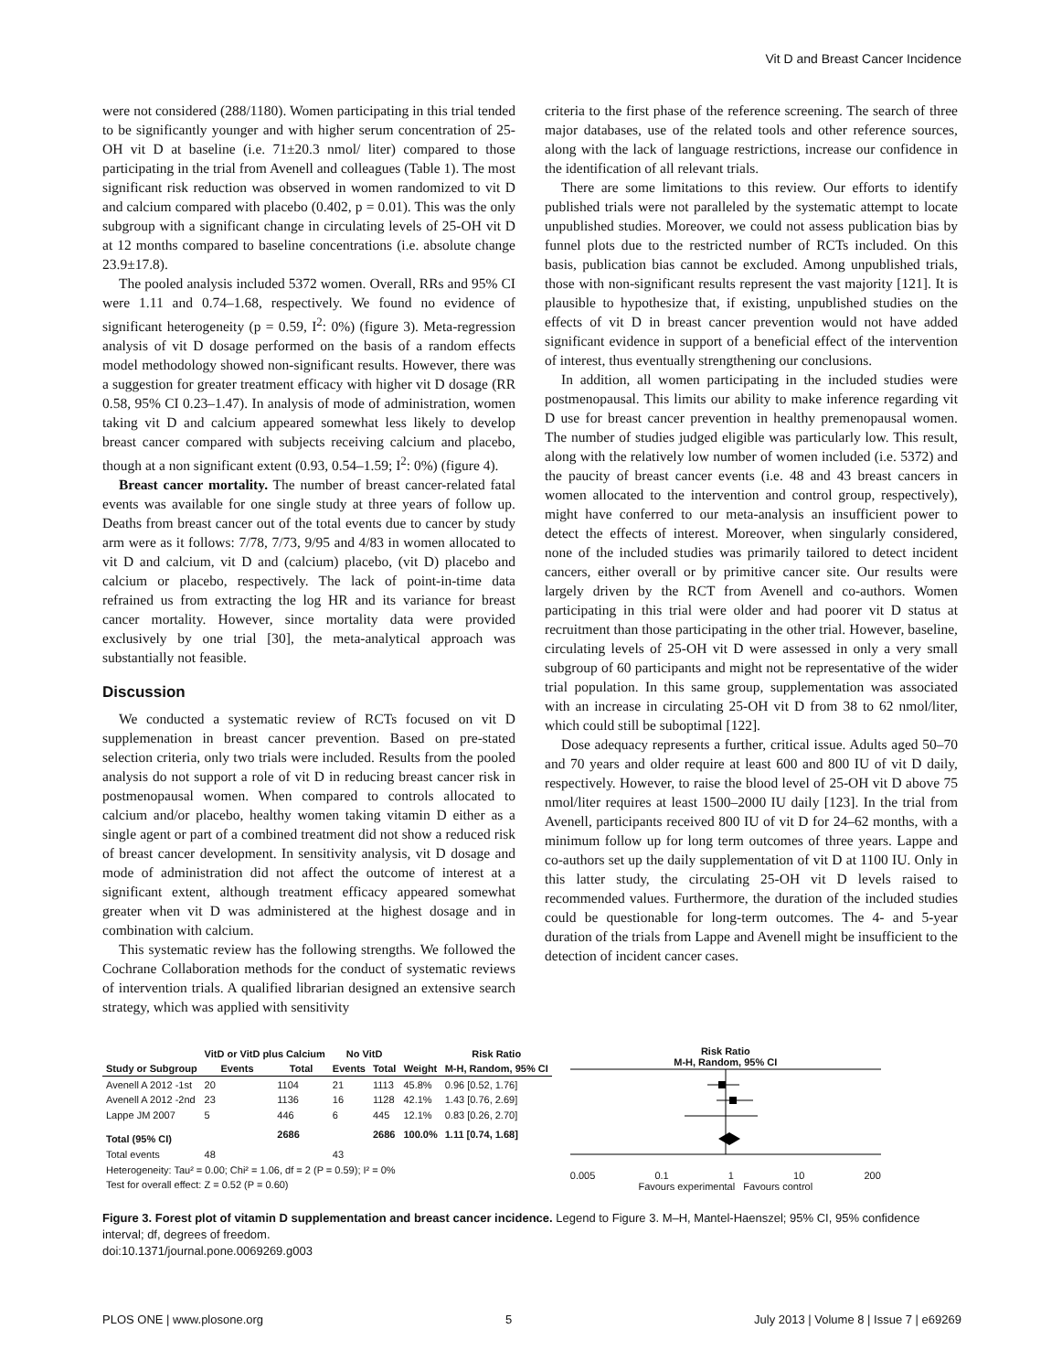Vit D and Breast Cancer Incidence
were not considered (288/1180). Women participating in this trial tended to be significantly younger and with higher serum concentration of 25-OH vit D at baseline (i.e. 71±20.3 nmol/ liter) compared to those participating in the trial from Avenell and colleagues (Table 1). The most significant risk reduction was observed in women randomized to vit D and calcium compared with placebo (0.402, p = 0.01). This was the only subgroup with a significant change in circulating levels of 25-OH vit D at 12 months compared to baseline concentrations (i.e. absolute change 23.9±17.8).
The pooled analysis included 5372 women. Overall, RRs and 95% CI were 1.11 and 0.74–1.68, respectively. We found no evidence of significant heterogeneity (p = 0.59, I<sup>2</sup>: 0%) (figure 3). Meta-regression analysis of vit D dosage performed on the basis of a random effects model methodology showed non-significant results. However, there was a suggestion for greater treatment efficacy with higher vit D dosage (RR 0.58, 95% CI 0.23–1.47). In analysis of mode of administration, women taking vit D and calcium appeared somewhat less likely to develop breast cancer compared with subjects receiving calcium and placebo, though at a non significant extent (0.93, 0.54–1.59; I<sup>2</sup>: 0%) (figure 4).
Breast cancer mortality. The number of breast cancer-related fatal events was available for one single study at three years of follow up. Deaths from breast cancer out of the total events due to cancer by study arm were as it follows: 7/78, 7/73, 9/95 and 4/83 in women allocated to vit D and calcium, vit D and (calcium) placebo, (vit D) placebo and calcium or placebo, respectively. The lack of point-in-time data refrained us from extracting the log HR and its variance for breast cancer mortality. However, since mortality data were provided exclusively by one trial [30], the meta-analytical approach was substantially not feasible.
Discussion
We conducted a systematic review of RCTs focused on vit D supplemenation in breast cancer prevention. Based on pre-stated selection criteria, only two trials were included. Results from the pooled analysis do not support a role of vit D in reducing breast cancer risk in postmenopausal women. When compared to controls allocated to calcium and/or placebo, healthy women taking vitamin D either as a single agent or part of a combined treatment did not show a reduced risk of breast cancer development. In sensitivity analysis, vit D dosage and mode of administration did not affect the outcome of interest at a significant extent, although treatment efficacy appeared somewhat greater when vit D was administered at the highest dosage and in combination with calcium.
This systematic review has the following strengths. We followed the Cochrane Collaboration methods for the conduct of systematic reviews of intervention trials. A qualified librarian designed an extensive search strategy, which was applied with sensitivity
criteria to the first phase of the reference screening. The search of three major databases, use of the related tools and other reference sources, along with the lack of language restrictions, increase our confidence in the identification of all relevant trials.
There are some limitations to this review. Our efforts to identify published trials were not paralleled by the systematic attempt to locate unpublished studies. Moreover, we could not assess publication bias by funnel plots due to the restricted number of RCTs included. On this basis, publication bias cannot be excluded. Among unpublished trials, those with non-significant results represent the vast majority [121]. It is plausible to hypothesize that, if existing, unpublished studies on the effects of vit D in breast cancer prevention would not have added significant evidence in support of a beneficial effect of the intervention of interest, thus eventually strengthening our conclusions.
In addition, all women participating in the included studies were postmenopausal. This limits our ability to make inference regarding vit D use for breast cancer prevention in healthy premenopausal women. The number of studies judged eligible was particularly low. This result, along with the relatively low number of women included (i.e. 5372) and the paucity of breast cancer events (i.e. 48 and 43 breast cancers in women allocated to the intervention and control group, respectively), might have conferred to our meta-analysis an insufficient power to detect the effects of interest. Moreover, when singularly considered, none of the included studies was primarily tailored to detect incident cancers, either overall or by primitive cancer site. Our results were largely driven by the RCT from Avenell and co-authors. Women participating in this trial were older and had poorer vit D status at recruitment than those participating in the other trial. However, baseline, circulating levels of 25-OH vit D were assessed in only a very small subgroup of 60 participants and might not be representative of the wider trial population. In this same group, supplementation was associated with an increase in circulating 25-OH vit D from 38 to 62 nmol/liter, which could still be suboptimal [122].
Dose adequacy represents a further, critical issue. Adults aged 50–70 and 70 years and older require at least 600 and 800 IU of vit D daily, respectively. However, to raise the blood level of 25-OH vit D above 75 nmol/liter requires at least 1500–2000 IU daily [123]. In the trial from Avenell, participants received 800 IU of vit D for 24–62 months, with a minimum follow up for long term outcomes of three years. Lappe and co-authors set up the daily supplementation of vit D at 1100 IU. Only in this latter study, the circulating 25-OH vit D levels raised to recommended values. Furthermore, the duration of the included studies could be questionable for long-term outcomes. The 4- and 5-year duration of the trials from Lappe and Avenell might be insufficient to the detection of incident cancer cases.
| | VitD or VitD plus Calcium | | No VitD | | | Risk Ratio |
| --- | --- | --- | --- | --- | --- | --- |
| Study or Subgroup | Events | Total | Events | Total | Weight | M-H, Random, 95% CI |
| Avenell A 2012 -1st | 20 | 1104 | 21 | 1113 | 45.8% | 0.96 [0.52, 1.76] |
| Avenell A 2012 -2nd | 23 | 1136 | 16 | 1128 | 42.1% | 1.43 [0.76, 2.69] |
| Lappe JM 2007 | 5 | 446 | 6 | 445 | 12.1% | 0.83 [0.26, 2.70] |
| Total (95% CI) | | 2686 | | 2686 | 100.0% | 1.11 [0.74, 1.68] |
| Total events | 48 | | 43 | | | |
| Heterogeneity: Tau² = 0.00; Chi² = 1.06, df = 2 (P = 0.59); I² = 0% | | | | | | |
| Test for overall effect: Z = 0.52 (P = 0.60) | | | | | | |
Risk Ratio
M-H, Random, 95% CI
0.005 0.1 1 10 200
Favours experimental Favours control
Figure 3. Forest plot of vitamin D supplementation and breast cancer incidence. Legend to Figure 3. M–H, Mantel-Haenszel; 95% CI, 95% confidence interval; df, degrees of freedom.
doi:10.1371/journal.pone.0069269.g003
PLOS ONE | www.plosone.org 5 July 2013 | Volume 8 | Issue 7 | e69269